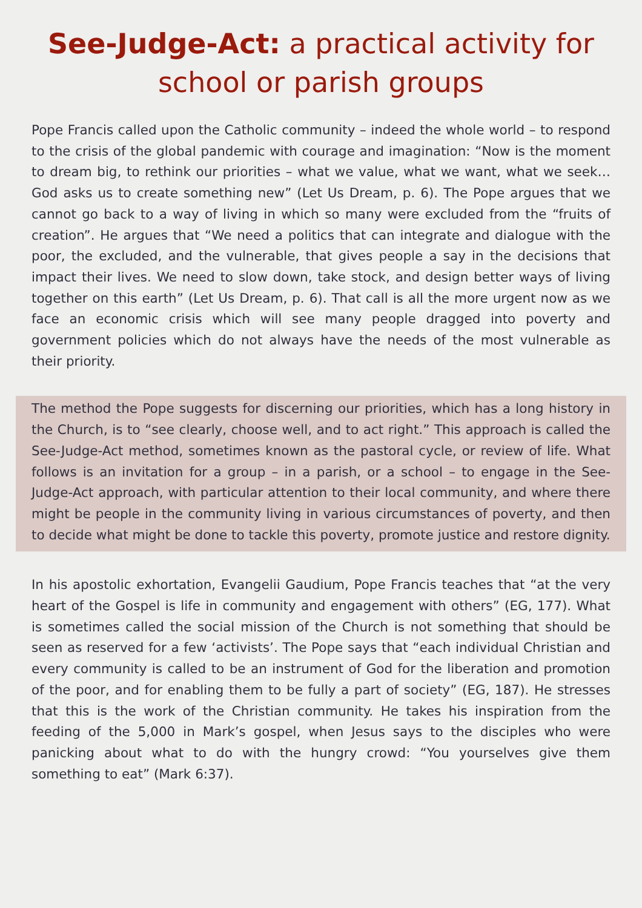See-Judge-Act: a practical activity for school or parish groups
Pope Francis called upon the Catholic community – indeed the whole world – to respond to the crisis of the global pandemic with courage and imagination: “Now is the moment to dream big, to rethink our priorities – what we value, what we want, what we seek…God asks us to create something new” (Let Us Dream, p. 6). The Pope argues that we cannot go back to a way of living in which so many were excluded from the “fruits of creation”. He argues that “We need a politics that can integrate and dialogue with the poor, the excluded, and the vulnerable, that gives people a say in the decisions that impact their lives. We need to slow down, take stock, and design better ways of living together on this earth” (Let Us Dream, p. 6). That call is all the more urgent now as we face an economic crisis which will see many people dragged into poverty and government policies which do not always have the needs of the most vulnerable as their priority.
The method the Pope suggests for discerning our priorities, which has a long history in the Church, is to “see clearly, choose well, and to act right.” This approach is called the See-Judge-Act method, sometimes known as the pastoral cycle, or review of life. What follows is an invitation for a group – in a parish, or a school – to engage in the See-Judge-Act approach, with particular attention to their local community, and where there might be people in the community living in various circumstances of poverty, and then to decide what might be done to tackle this poverty, promote justice and restore dignity.
In his apostolic exhortation, Evangelii Gaudium, Pope Francis teaches that “at the very heart of the Gospel is life in community and engagement with others” (EG, 177). What is sometimes called the social mission of the Church is not something that should be seen as reserved for a few ‘activists’. The Pope says that “each individual Christian and every community is called to be an instrument of God for the liberation and promotion of the poor, and for enabling them to be fully a part of society” (EG, 187). He stresses that this is the work of the Christian community. He takes his inspiration from the feeding of the 5,000 in Mark’s gospel, when Jesus says to the disciples who were panicking about what to do with the hungry crowd: “You yourselves give them something to eat” (Mark 6:37).